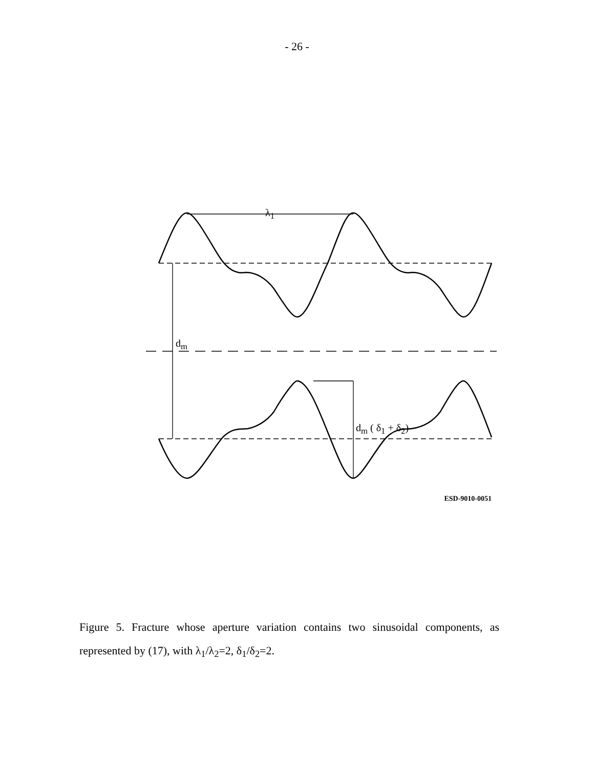- 26 -
λ<sub>1</sub>
d<sub>m</sub>
d<sub>m</sub> ( δ<sub>1</sub> + δ<sub>2</sub>)
ESD-9010-0051
Figure 5. Fracture whose aperture variation contains two sinusoidal components, as represented by (17), with λ<sub>1</sub>/λ<sub>2</sub>=2, δ<sub>1</sub>/δ<sub>2</sub>=2.